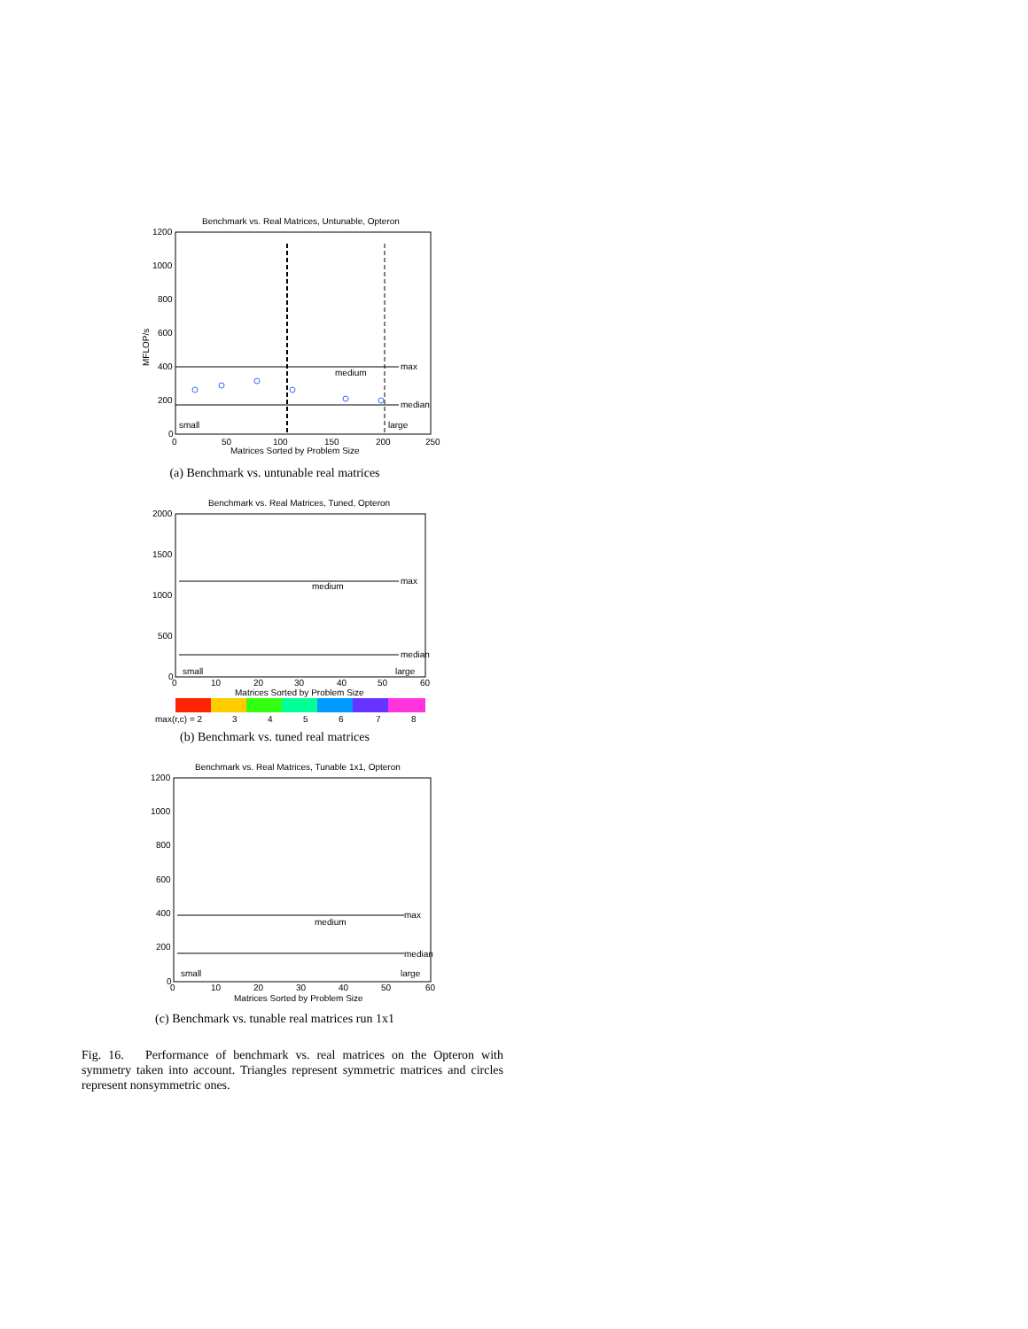Benchmark vs. Real Matrices, Untunable, Opteron
1200
1000
800
600
400
200
0
0
50
100
150
200
250
Matrices Sorted by Problem Size
MFLOP/s
max
medium
median
small
large
(a) Benchmark vs. untunable real matrices
Benchmark vs. Real Matrices, Tuned, Opteron
2000
1500
1000
500
0
0
10
20
30
40
50
60
Matrices Sorted by Problem Size
max
medium
median
small
large
max(r,c) = 2
3
4
5
6
7
8
(b) Benchmark vs. tuned real matrices
Benchmark vs. Real Matrices, Tunable 1x1, Opteron
1200
1000
800
600
400
200
0
0
10
20
30
40
50
60
Matrices Sorted by Problem Size
max
medium
median
small
large
(c) Benchmark vs. tunable real matrices run 1x1
Fig. 16. Performance of benchmark vs. real matrices on the Opteron with symmetry taken into account. Triangles represent symmetric matrices and circles represent nonsymmetric ones.